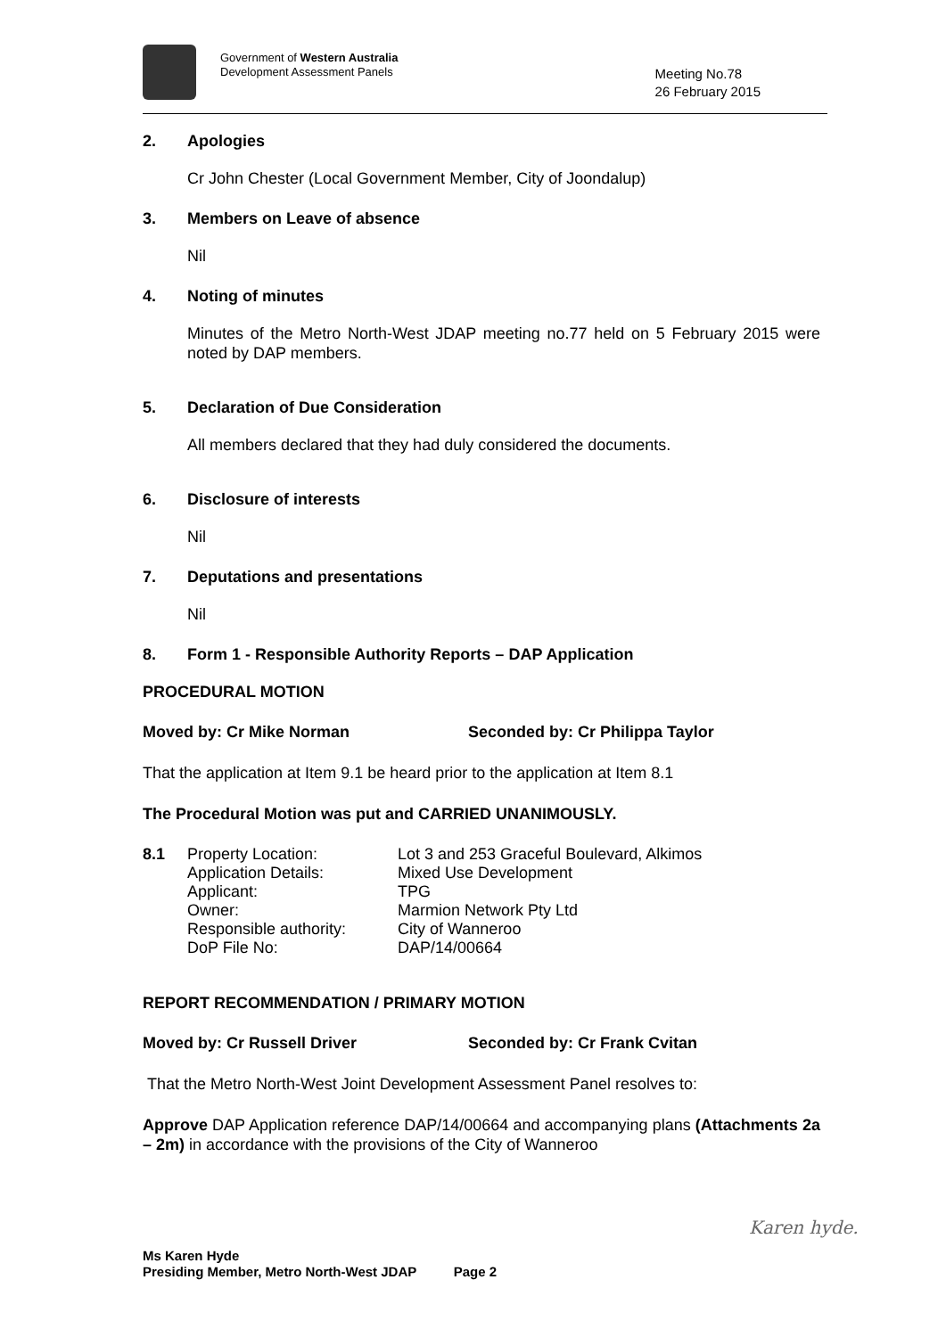Government of Western Australia
Development Assessment Panels
Meeting No.78
26 February 2015
2. Apologies
Cr John Chester (Local Government Member, City of Joondalup)
3. Members on Leave of absence
Nil
4. Noting of minutes
Minutes of the Metro North-West JDAP meeting no.77 held on 5 February 2015 were noted by DAP members.
5. Declaration of Due Consideration
All members declared that they had duly considered the documents.
6. Disclosure of interests
Nil
7. Deputations and presentations
Nil
8. Form 1 - Responsible Authority Reports – DAP Application
PROCEDURAL MOTION
Moved by: Cr Mike Norman Seconded by: Cr Philippa Taylor
That the application at Item 9.1 be heard prior to the application at Item 8.1
The Procedural Motion was put and CARRIED UNANIMOUSLY.
| 8.1 | Property Location: | Lot 3 and 253 Graceful Boulevard, Alkimos |
| | Application Details: | Mixed Use Development |
| | Applicant: | TPG |
| | Owner: | Marmion Network Pty Ltd |
| | Responsible authority: | City of Wanneroo |
| | DoP File No: | DAP/14/00664 |
REPORT RECOMMENDATION / PRIMARY MOTION
Moved by: Cr Russell Driver Seconded by: Cr Frank Cvitan
That the Metro North-West Joint Development Assessment Panel resolves to:
Approve DAP Application reference DAP/14/00664 and accompanying plans (Attachments 2a – 2m) in accordance with the provisions of the City of Wanneroo
Karen hyde.
Ms Karen Hyde
Presiding Member, Metro North-West JDAP Page 2